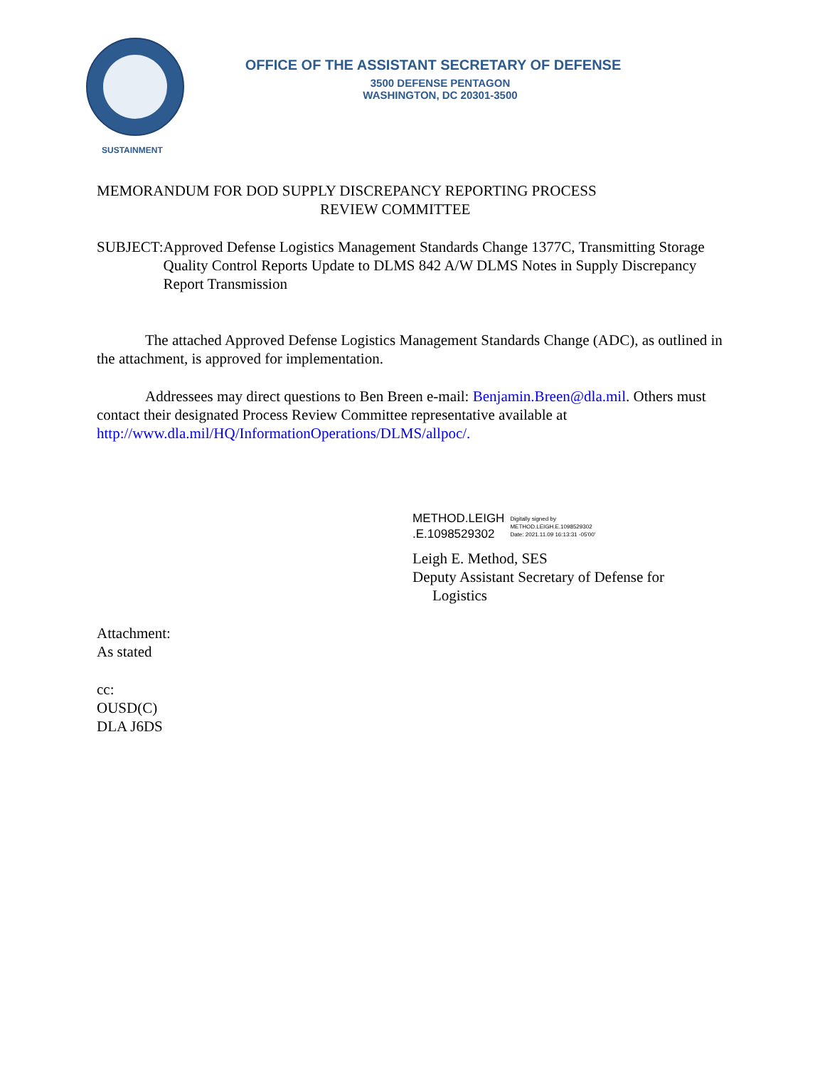OFFICE OF THE ASSISTANT SECRETARY OF DEFENSE
3500 DEFENSE PENTAGON
WASHINGTON, DC 20301-3500
SUSTAINMENT
MEMORANDUM FOR DOD SUPPLY DISCREPANCY REPORTING PROCESS
REVIEW COMMITTEE
SUBJECT: Approved Defense Logistics Management Standards Change 1377C, Transmitting Storage Quality Control Reports Update to DLMS 842 A/W DLMS Notes in Supply Discrepancy Report Transmission
The attached Approved Defense Logistics Management Standards Change (ADC), as outlined in the attachment, is approved for implementation.
Addressees may direct questions to Ben Breen e-mail: Benjamin.Breen@dla.mil. Others must contact their designated Process Review Committee representative available at http://www.dla.mil/HQ/InformationOperations/DLMS/allpoc/.
METHOD.LEIGH
.E.1098529302 Digitally signed by
METHOD.LEIGH.E.1098529302
Date: 2021.11.09 16:13:31 -05'00'
Leigh E. Method, SES
Deputy Assistant Secretary of Defense for
Logistics
Attachment:
As stated
cc:
OUSD(C)
DLA J6DS